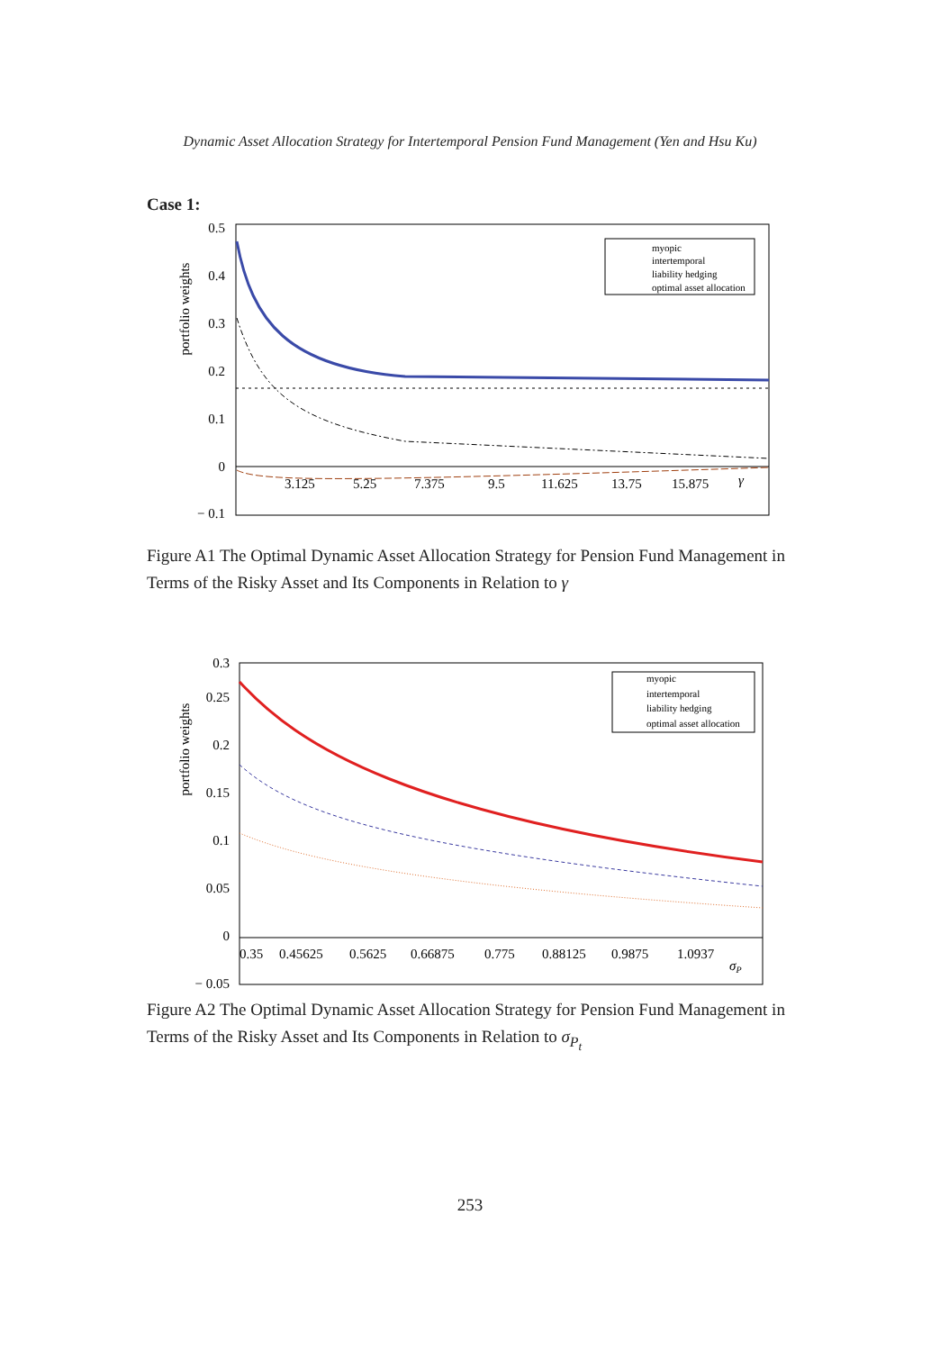Dynamic Asset Allocation Strategy for Intertemporal Pension Fund Management (Yen and Hsu Ku)
Case 1:
0.5
0.4
0.3
0.2
0.1
0
− 0.1
portfolio weights
3.125
5.25
7.375
9.5
11.625
13.75
15.875
γ
myopic
intertemporal
liability hedging
optimal asset allocation
Figure A1 The Optimal Dynamic Asset Allocation Strategy for Pension Fund Management in Terms of the Risky Asset and Its Components in Relation to γ
0.3
0.25
0.2
0.15
0.1
0.05
0
− 0.05
portfolio weights
0.35
0.45625
0.5625
0.66875
0.775
0.88125
0.9875
1.0937
σP
myopic
intertemporal
liability hedging
optimal asset allocation
Figure A2 The Optimal Dynamic Asset Allocation Strategy for Pension Fund Management in Terms of the Risky Asset and Its Components in Relation to σ<sub>P<sub>t</sub></sub>
253